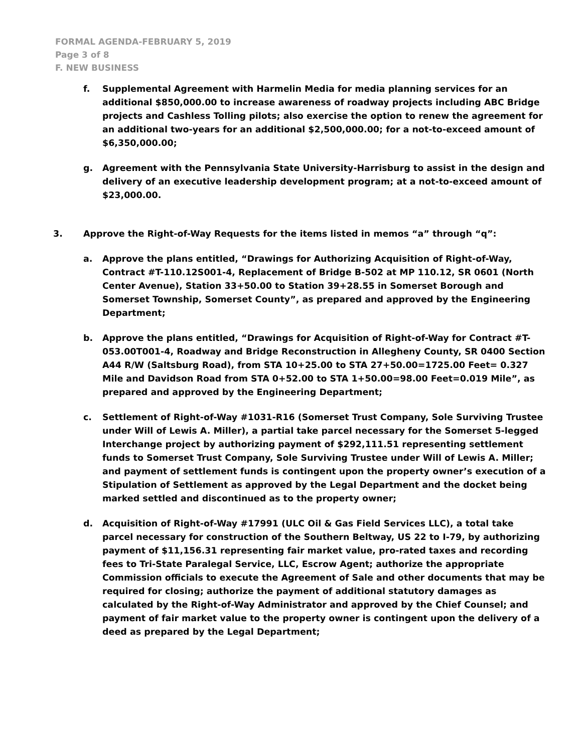FORMAL AGENDA-FEBRUARY 5, 2019
Page 3 of 8
F. NEW BUSINESS
f. Supplemental Agreement with Harmelin Media for media planning services for an additional $850,000.00 to increase awareness of roadway projects including ABC Bridge projects and Cashless Tolling pilots; also exercise the option to renew the agreement for an additional two-years for an additional $2,500,000.00; for a not-to-exceed amount of $6,350,000.00;
g. Agreement with the Pennsylvania State University-Harrisburg to assist in the design and delivery of an executive leadership development program; at a not-to-exceed amount of $23,000.00.
3. Approve the Right-of-Way Requests for the items listed in memos “a” through “q”:
a. Approve the plans entitled, “Drawings for Authorizing Acquisition of Right-of-Way, Contract #T-110.12S001-4, Replacement of Bridge B-502 at MP 110.12, SR 0601 (North Center Avenue), Station 33+50.00 to Station 39+28.55 in Somerset Borough and Somerset Township, Somerset County”, as prepared and approved by the Engineering Department;
b. Approve the plans entitled, “Drawings for Acquisition of Right-of-Way for Contract #T-053.00T001-4, Roadway and Bridge Reconstruction in Allegheny County, SR 0400 Section A44 R/W (Saltsburg Road), from STA 10+25.00 to STA 27+50.00=1725.00 Feet= 0.327 Mile and Davidson Road from STA 0+52.00 to STA 1+50.00=98.00 Feet=0.019 Mile”, as prepared and approved by the Engineering Department;
c. Settlement of Right-of-Way #1031-R16 (Somerset Trust Company, Sole Surviving Trustee under Will of Lewis A. Miller), a partial take parcel necessary for the Somerset 5-legged Interchange project by authorizing payment of $292,111.51 representing settlement funds to Somerset Trust Company, Sole Surviving Trustee under Will of Lewis A. Miller; and payment of settlement funds is contingent upon the property owner’s execution of a Stipulation of Settlement as approved by the Legal Department and the docket being marked settled and discontinued as to the property owner;
d. Acquisition of Right-of-Way #17991 (ULC Oil & Gas Field Services LLC), a total take parcel necessary for construction of the Southern Beltway, US 22 to I-79, by authorizing payment of $11,156.31 representing fair market value, pro-rated taxes and recording fees to Tri-State Paralegal Service, LLC, Escrow Agent; authorize the appropriate Commission officials to execute the Agreement of Sale and other documents that may be required for closing; authorize the payment of additional statutory damages as calculated by the Right-of-Way Administrator and approved by the Chief Counsel; and payment of fair market value to the property owner is contingent upon the delivery of a deed as prepared by the Legal Department;